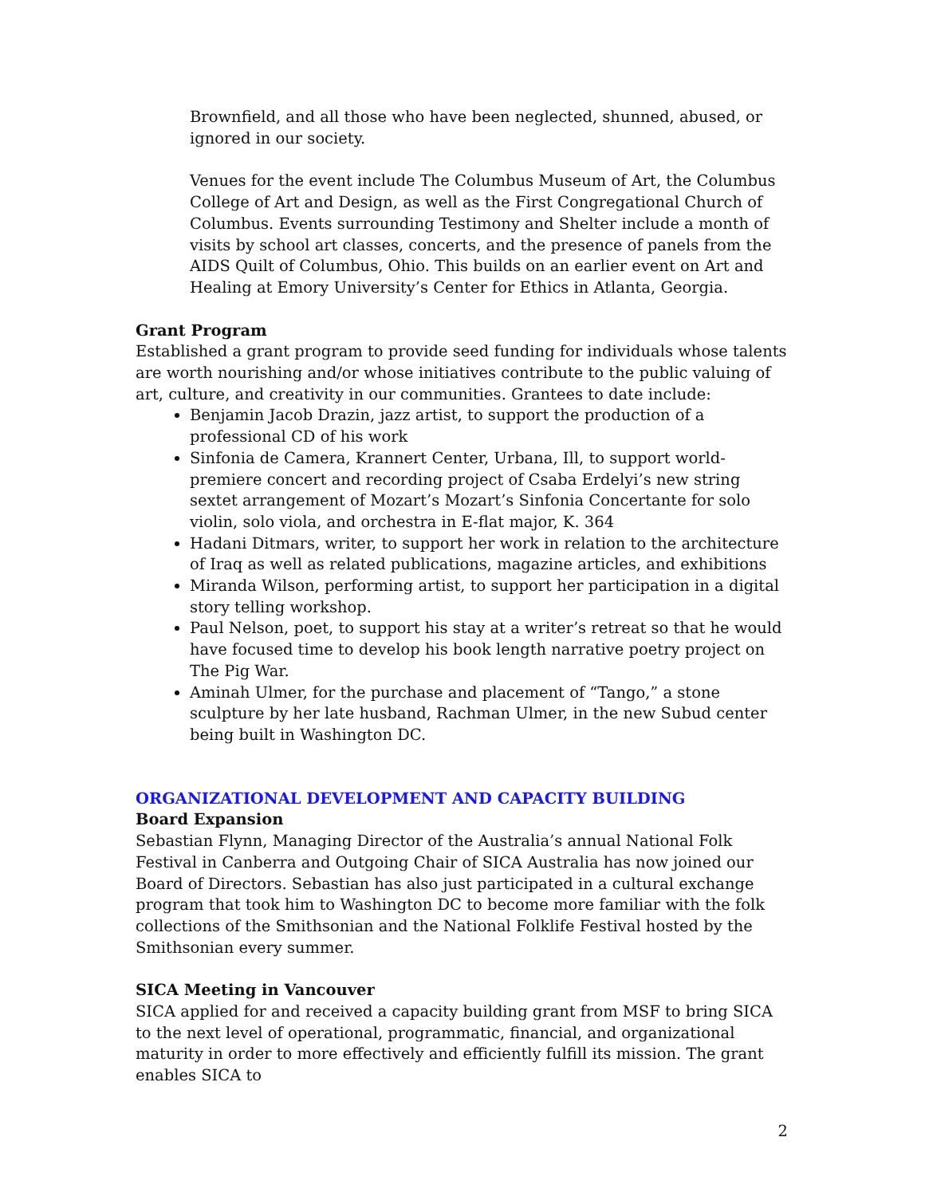Brownfield, and all those who have been neglected, shunned, abused, or ignored in our society.
Venues for the event include The Columbus Museum of Art, the Columbus College of Art and Design, as well as the First Congregational Church of Columbus. Events surrounding Testimony and Shelter include a month of visits by school art classes, concerts, and the presence of panels from the AIDS Quilt of Columbus, Ohio. This builds on an earlier event on Art and Healing at Emory University’s Center for Ethics in Atlanta, Georgia.
Grant Program
Established a grant program to provide seed funding for individuals whose talents are worth nourishing and/or whose initiatives contribute to the public valuing of art, culture, and creativity in our communities. Grantees to date include:
Benjamin Jacob Drazin, jazz artist, to support the production of a professional CD of his work
Sinfonia de Camera, Krannert Center, Urbana, Ill, to support world-premiere concert and recording project of Csaba Erdelyi’s new string sextet arrangement of Mozart’s Mozart’s Sinfonia Concertante for solo violin, solo viola, and orchestra in E-flat major, K. 364
Hadani Ditmars, writer, to support her work in relation to the architecture of Iraq as well as related publications, magazine articles, and exhibitions
Miranda Wilson, performing artist, to support her participation in a digital story telling workshop.
Paul Nelson, poet, to support his stay at a writer’s retreat so that he would have focused time to develop his book length narrative poetry project on The Pig War.
Aminah Ulmer, for the purchase and placement of “Tango,” a stone sculpture by her late husband, Rachman Ulmer, in the new Subud center being built in Washington DC.
ORGANIZATIONAL DEVELOPMENT AND CAPACITY BUILDING
Board Expansion
Sebastian Flynn, Managing Director of the Australia’s annual National Folk Festival in Canberra and Outgoing Chair of SICA Australia has now joined our Board of Directors. Sebastian has also just participated in a cultural exchange program that took him to Washington DC to become more familiar with the folk collections of the Smithsonian and the National Folklife Festival hosted by the Smithsonian every summer.
SICA Meeting in Vancouver
SICA applied for and received a capacity building grant from MSF to bring SICA to the next level of operational, programmatic, financial, and organizational maturity in order to more effectively and efficiently fulfill its mission. The grant enables SICA to
2